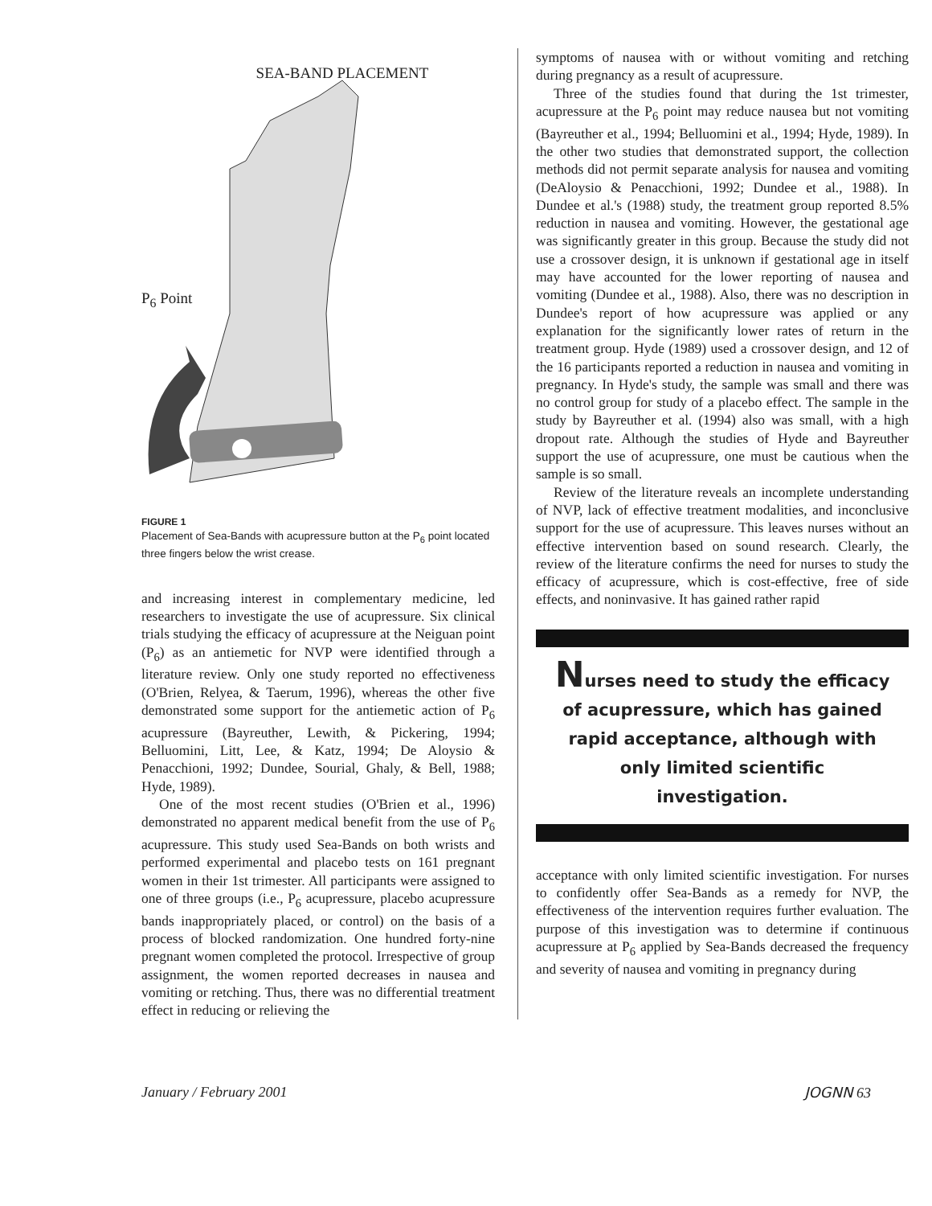SEA-BAND PLACEMENT
P<sub>6</sub> Point
FIGURE 1
Placement of Sea-Bands with acupressure button at the P<sub>6</sub> point located three fingers below the wrist crease.
and increasing interest in complementary medicine, led researchers to investigate the use of acupressure. Six clinical trials studying the efficacy of acupressure at the Neiguan point (P<sub>6</sub>) as an antiemetic for NVP were identified through a literature review. Only one study reported no effectiveness (O'Brien, Relyea, & Taerum, 1996), whereas the other five demonstrated some support for the antiemetic action of P<sub>6</sub> acupressure (Bayreuther, Lewith, & Pickering, 1994; Belluomini, Litt, Lee, & Katz, 1994; De Aloysio & Penacchioni, 1992; Dundee, Sourial, Ghaly, & Bell, 1988; Hyde, 1989).
One of the most recent studies (O'Brien et al., 1996) demonstrated no apparent medical benefit from the use of P<sub>6</sub> acupressure. This study used Sea-Bands on both wrists and performed experimental and placebo tests on 161 pregnant women in their 1st trimester. All participants were assigned to one of three groups (i.e., P<sub>6</sub> acupressure, placebo acupressure bands inappropriately placed, or control) on the basis of a process of blocked randomization. One hundred forty-nine pregnant women completed the protocol. Irrespective of group assignment, the women reported decreases in nausea and vomiting or retching. Thus, there was no differential treatment effect in reducing or relieving the
symptoms of nausea with or without vomiting and retching during pregnancy as a result of acupressure.
Three of the studies found that during the 1st trimester, acupressure at the P<sub>6</sub> point may reduce nausea but not vomiting (Bayreuther et al., 1994; Belluomini et al., 1994; Hyde, 1989). In the other two studies that demonstrated support, the collection methods did not permit separate analysis for nausea and vomiting (DeAloysio & Penacchioni, 1992; Dundee et al., 1988). In Dundee et al.'s (1988) study, the treatment group reported 8.5% reduction in nausea and vomiting. However, the gestational age was significantly greater in this group. Because the study did not use a crossover design, it is unknown if gestational age in itself may have accounted for the lower reporting of nausea and vomiting (Dundee et al., 1988). Also, there was no description in Dundee's report of how acupressure was applied or any explanation for the significantly lower rates of return in the treatment group. Hyde (1989) used a crossover design, and 12 of the 16 participants reported a reduction in nausea and vomiting in pregnancy. In Hyde's study, the sample was small and there was no control group for study of a placebo effect. The sample in the study by Bayreuther et al. (1994) also was small, with a high dropout rate. Although the studies of Hyde and Bayreuther support the use of acupressure, one must be cautious when the sample is so small.
Review of the literature reveals an incomplete understanding of NVP, lack of effective treatment modalities, and inconclusive support for the use of acupressure. This leaves nurses without an effective intervention based on sound research. Clearly, the review of the literature confirms the need for nurses to study the efficacy of acupressure, which is cost-effective, free of side effects, and noninvasive. It has gained rather rapid
Nurses need to study the efficacy of acupressure, which has gained rapid acceptance, although with only limited scientific investigation.
acceptance with only limited scientific investigation. For nurses to confidently offer Sea-Bands as a remedy for NVP, the effectiveness of the intervention requires further evaluation. The purpose of this investigation was to determine if continuous acupressure at P<sub>6</sub> applied by Sea-Bands decreased the frequency and severity of nausea and vomiting in pregnancy during
January / February 2001 JOGNN 63